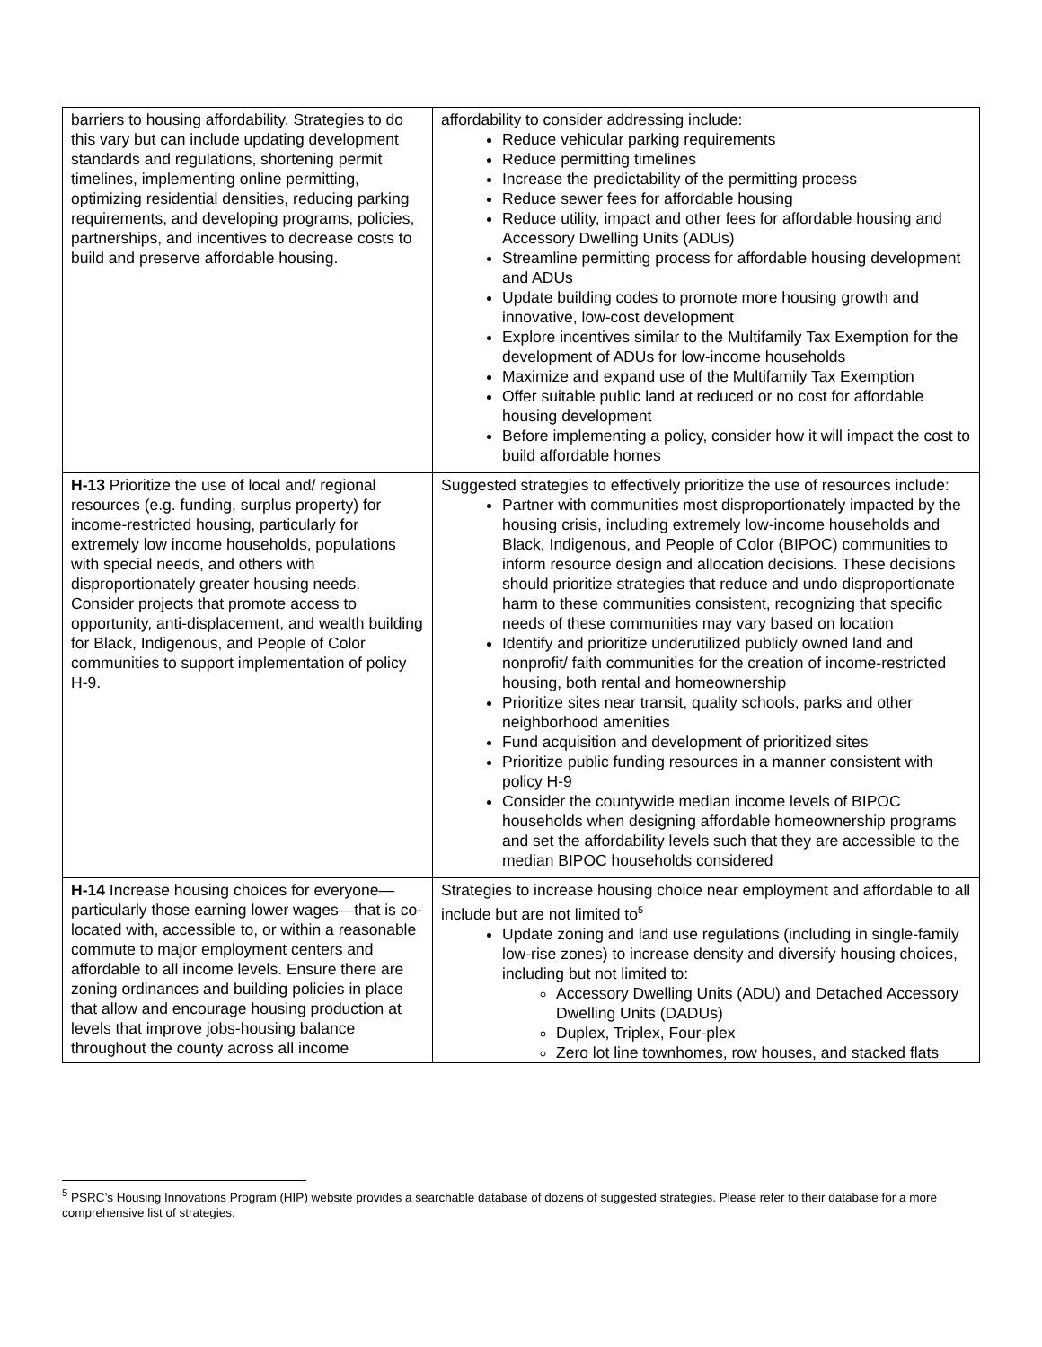| barriers to housing affordability. Strategies to do this vary but can include updating development standards and regulations, shortening permit timelines, implementing online permitting, optimizing residential densities, reducing parking requirements, and developing programs, policies, partnerships, and incentives to decrease costs to build and preserve affordable housing. | affordability to consider addressing include: Reduce vehicular parking requirements Reduce permitting timelines Increase the predictability of the permitting process Reduce sewer fees for affordable housing Reduce utility, impact and other fees for affordable housing and Accessory Dwelling Units (ADUs) Streamline permitting process for affordable housing development and ADUs Update building codes to promote more housing growth and innovative, low-cost development Explore incentives similar to the Multifamily Tax Exemption for the development of ADUs for low-income households Maximize and expand use of the Multifamily Tax Exemption Offer suitable public land at reduced or no cost for affordable housing development Before implementing a policy, consider how it will impact the cost to build affordable homes |
| H-13 Prioritize the use of local and/ regional resources (e.g. funding, surplus property) for income-restricted housing, particularly for extremely low income households, populations with special needs, and others with disproportionately greater housing needs. Consider projects that promote access to opportunity, anti-displacement, and wealth building for Black, Indigenous, and People of Color communities to support implementation of policy H-9. | Suggested strategies to effectively prioritize the use of resources include: Partner with communities most disproportionately impacted by the housing crisis, including extremely low-income households and Black, Indigenous, and People of Color (BIPOC) communities to inform resource design and allocation decisions. These decisions should prioritize strategies that reduce and undo disproportionate harm to these communities consistent, recognizing that specific needs of these communities may vary based on location Identify and prioritize underutilized publicly owned land and nonprofit/ faith communities for the creation of income-restricted housing, both rental and homeownership Prioritize sites near transit, quality schools, parks and other neighborhood amenities Fund acquisition and development of prioritized sites Prioritize public funding resources in a manner consistent with policy H-9 Consider the countywide median income levels of BIPOC households when designing affordable homeownership programs and set the affordability levels such that they are accessible to the median BIPOC households considered |
| H-14 Increase housing choices for everyone—particularly those earning lower wages—that is co-located with, accessible to, or within a reasonable commute to major employment centers and affordable to all income levels. Ensure there are zoning ordinances and building policies in place that allow and encourage housing production at levels that improve jobs-housing balance throughout the county across all income | Strategies to increase housing choice near employment and affordable to all include but are not limited to<sup>5</sup> Update zoning and land use regulations (including in single-family low-rise zones) to increase density and diversify housing choices, including but not limited to: Accessory Dwelling Units (ADU) and Detached Accessory Dwelling Units (DADUs) Duplex, Triplex, Four-plex Zero lot line townhomes, row houses, and stacked flats |
<sup>5</sup> PSRC’s Housing Innovations Program (HIP) website provides a searchable database of dozens of suggested strategies. Please refer to their database for a more comprehensive list of strategies.